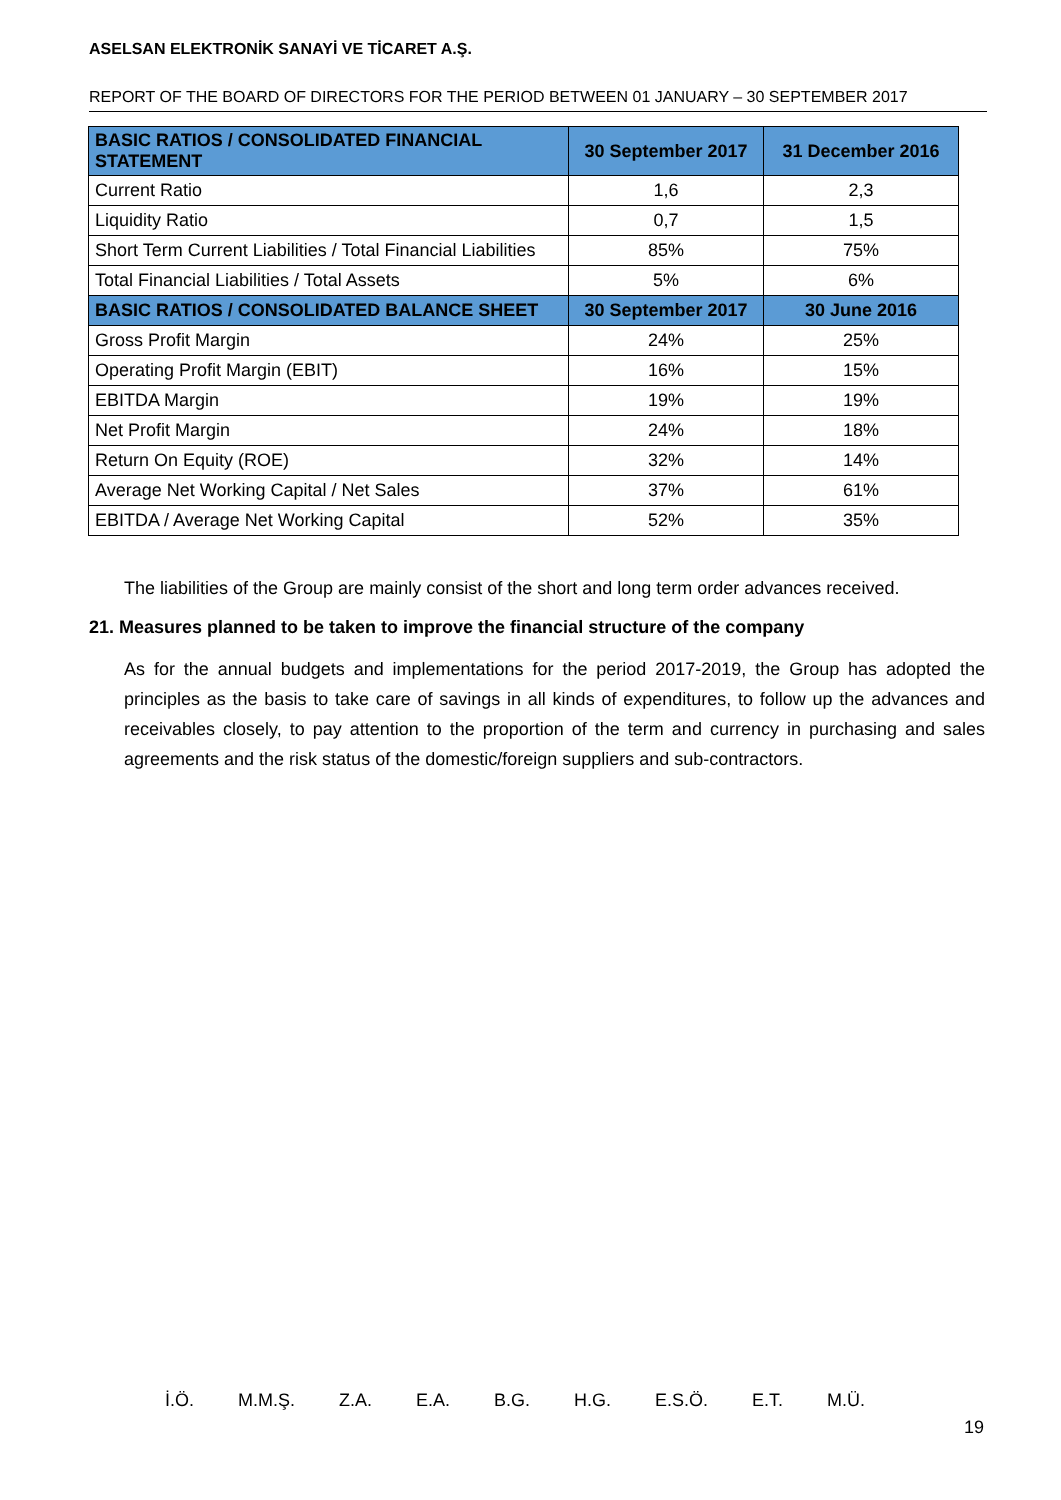ASELSAN ELEKTRONİK SANAYİ VE TİCARET A.Ş.
REPORT OF THE BOARD OF DIRECTORS FOR THE PERIOD BETWEEN 01 JANUARY – 30 SEPTEMBER 2017
| BASIC RATIOS / CONSOLIDATED FINANCIAL STATEMENT | 30 September 2017 | 31 December 2016 |
| --- | --- | --- |
| Current Ratio | 1,6 | 2,3 |
| Liquidity Ratio | 0,7 | 1,5 |
| Short Term Current Liabilities / Total Financial Liabilities | 85% | 75% |
| Total Financial Liabilities / Total Assets | 5% | 6% |
| BASIC RATIOS / CONSOLIDATED BALANCE SHEET | 30 September 2017 | 30 June 2016 |
| Gross Profit Margin | 24% | 25% |
| Operating Profit Margin (EBIT) | 16% | 15% |
| EBITDA Margin | 19% | 19% |
| Net Profit Margin | 24% | 18% |
| Return On Equity (ROE) | 32% | 14% |
| Average Net Working Capital / Net Sales | 37% | 61% |
| EBITDA / Average Net Working Capital | 52% | 35% |
The liabilities of the Group are mainly consist of the short and long term order advances received.
21. Measures planned to be taken to improve the financial structure of the company
As for the annual budgets and implementations for the period 2017-2019, the Group has adopted the principles as the basis to take care of savings in all kinds of expenditures, to follow up the advances and receivables closely, to pay attention to the proportion of the term and currency in purchasing and sales agreements and the risk status of the domestic/foreign suppliers and sub-contractors.
İ.Ö. M.M.Ş. Z.A. E.A. B.G. H.G. E.S.Ö. E.T. M.Ü.
19